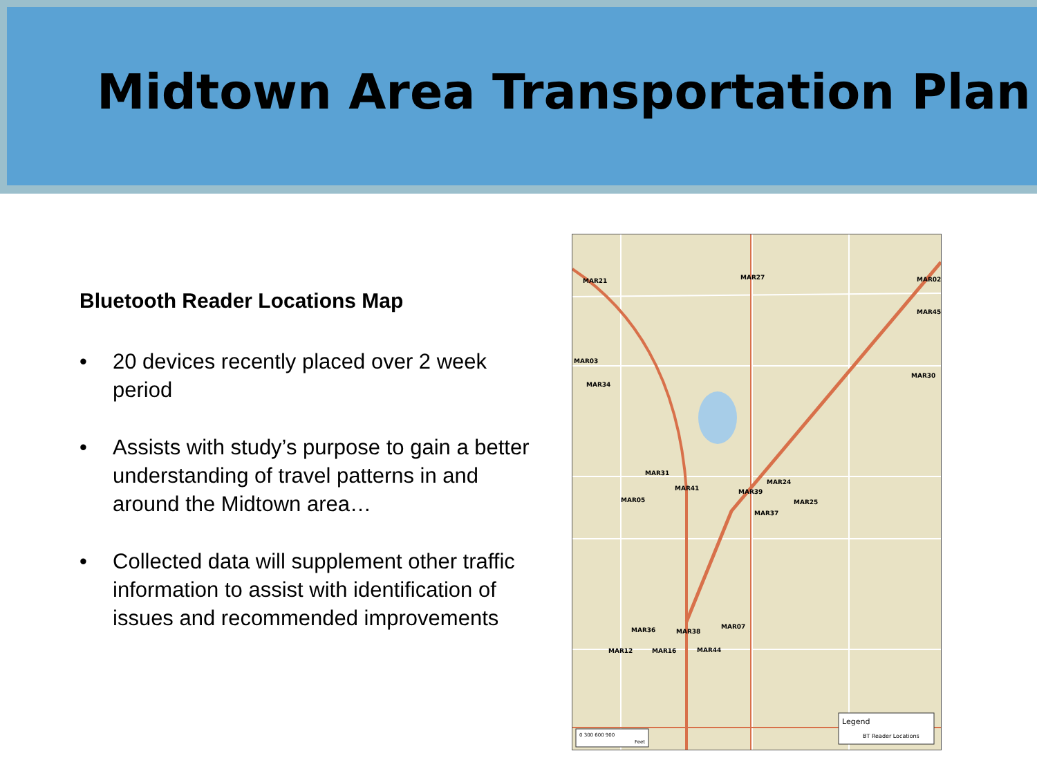Midtown Area Transportation Plan
Bluetooth Reader Locations Map
• 20 devices recently placed over 2 week period
• Assists with study’s purpose to gain a better understanding of travel patterns in and around the Midtown area…
• Collected data will supplement other traffic information to assist with identification of issues and recommended improvements
MAR21
MAR27
MAR02
MAR45
MAR03
MAR34
MAR30
MAR31
MAR41
MAR24
MAR39
MAR05
MAR25
MAR37
MAR36
MAR38
MAR07
MAR12
MAR16
MAR44
Legend
BT Reader Locations
0 300 600 900
Feet